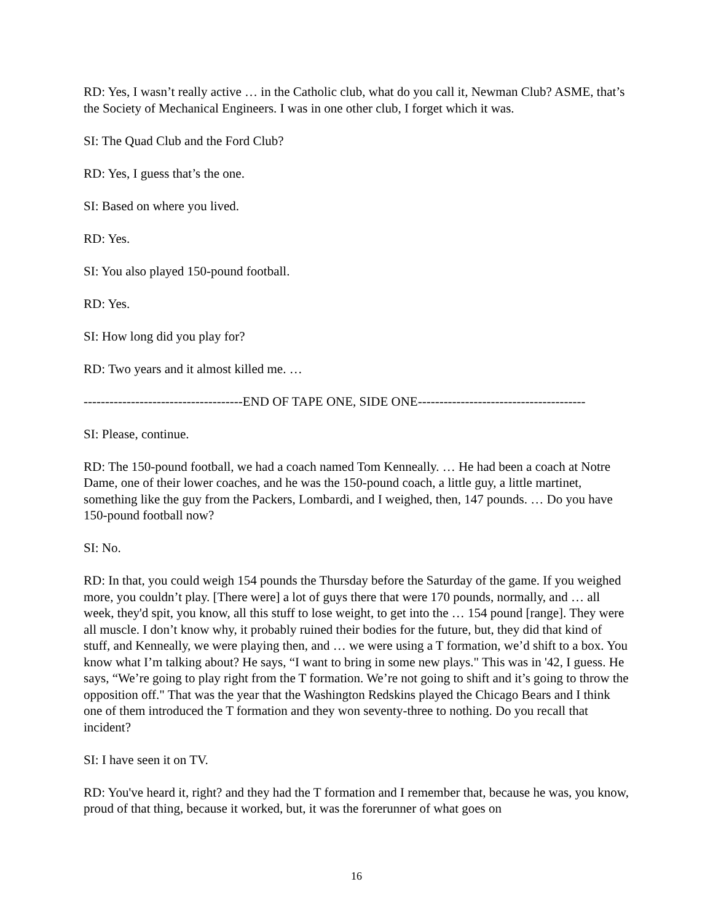RD: Yes, I wasn’t really active … in the Catholic club, what do you call it, Newman Club? ASME, that’s the Society of Mechanical Engineers. I was in one other club, I forget which it was.
SI: The Quad Club and the Ford Club?
RD: Yes, I guess that’s the one.
SI: Based on where you lived.
RD: Yes.
SI: You also played 150-pound football.
RD: Yes.
SI: How long did you play for?
RD: Two years and it almost killed me. …
-------------------------------------END OF TAPE ONE, SIDE ONE---------------------------------------
SI: Please, continue.
RD: The 150-pound football, we had a coach named Tom Kenneally. … He had been a coach at Notre Dame, one of their lower coaches, and he was the 150-pound coach, a little guy, a little martinet, something like the guy from the Packers, Lombardi, and I weighed, then, 147 pounds. … Do you have 150-pound football now?
SI: No.
RD: In that, you could weigh 154 pounds the Thursday before the Saturday of the game. If you weighed more, you couldn’t play. [There were] a lot of guys there that were 170 pounds, normally, and … all week, they'd spit, you know, all this stuff to lose weight, to get into the … 154 pound [range]. They were all muscle. I don’t know why, it probably ruined their bodies for the future, but, they did that kind of stuff, and Kenneally, we were playing then, and … we were using a T formation, we’d shift to a box. You know what I’m talking about? He says, “I want to bring in some new plays." This was in '42, I guess. He says, “We’re going to play right from the T formation. We’re not going to shift and it’s going to throw the opposition off." That was the year that the Washington Redskins played the Chicago Bears and I think one of them introduced the T formation and they won seventy-three to nothing. Do you recall that incident?
SI: I have seen it on TV.
RD: You've heard it, right? and they had the T formation and I remember that, because he was, you know, proud of that thing, because it worked, but, it was the forerunner of what goes on
16